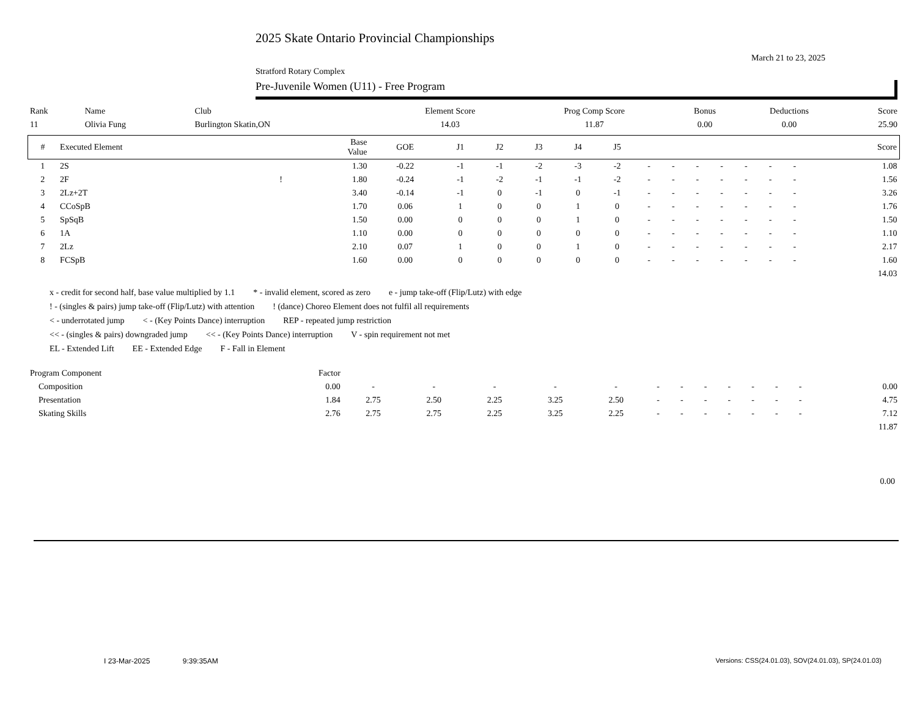2025 Skate Ontario Provincial Championships
March 21 to 23, 2025
Stratford Rotary Complex
Pre-Juvenile Women (U11) - Free Program
| Rank | Name | Club | Element Score | Prog Comp Score | Bonus | Deductions | Score |
| 11 | Olivia Fung | Burlington Skatin,ON | 14.03 | 11.87 | 0.00 | 0.00 | 25.90 |
| # | Executed Element | | Base Value | GOE | J1 | J2 | J3 | J4 | J5 | | | | | | | | | Score |
| --- | --- | --- | --- | --- | --- | --- | --- | --- | --- | --- | --- | --- | --- | --- | --- | --- | --- | --- |
| 1 | 2S | | 1.30 | -0.22 | -1 | -1 | -2 | -3 | -2 | - | - | - | - | - | - | - | | 1.08 |
| 2 | 2F | ! | 1.80 | -0.24 | -1 | -2 | -1 | -1 | -2 | - | - | - | - | - | - | - | | 1.56 |
| 3 | 2Lz+2T | | 3.40 | -0.14 | -1 | 0 | -1 | 0 | -1 | - | - | - | - | - | - | - | | 3.26 |
| 4 | CCoSpB | | 1.70 | 0.06 | 1 | 0 | 0 | 1 | 0 | - | - | - | - | - | - | - | | 1.76 |
| 5 | SpSqB | | 1.50 | 0.00 | 0 | 0 | 0 | 1 | 0 | - | - | - | - | - | - | - | | 1.50 |
| 6 | 1A | | 1.10 | 0.00 | 0 | 0 | 0 | 0 | 0 | - | - | - | - | - | - | - | | 1.10 |
| 7 | 2Lz | | 2.10 | 0.07 | 1 | 0 | 0 | 1 | 0 | - | - | - | - | - | - | - | | 2.17 |
| 8 | FCSpB | | 1.60 | 0.00 | 0 | 0 | 0 | 0 | 0 | - | - | - | - | - | - | - | | 1.60 |
| | | | | | | | | | | | | | | | | | | 14.03 |
x - credit for second half, base value multiplied by 1.1 * - invalid element, scored as zero e - jump take-off (Flip/Lutz) with edge
! - (singles & pairs) jump take-off (Flip/Lutz) with attention! (dance) Choreo Element does not fulfil all requirements
< - underrotated jump < - (Key Points Dance) interruption REP - repeated jump restriction
<< - (singles & pairs) downgraded jump << - (Key Points Dance) interruption V - spin requirement not met
EL - Extended Lift EE - Extended Edge F - Fall in Element
| Program Component | Factor | | | | | | | | | | | | | | |
| Composition | 0.00 | - | - | - | - | - | - | - | - | - | - | - | - | | 0.00 |
| Presentation | 1.84 | 2.75 | 2.50 | 2.25 | 3.25 | 2.50 | - | - | - | - | - | - | - | | 4.75 |
| Skating Skills | 2.76 | 2.75 | 2.75 | 2.25 | 3.25 | 2.25 | - | - | - | - | - | - | - | | 7.12 |
| | | | | | | | | | | | | | | | 11.87 |
0.00
I 23-Mar-2025 9:39:35AM
Versions: CSS(24.01.03), SOV(24.01.03), SP(24.01.03)